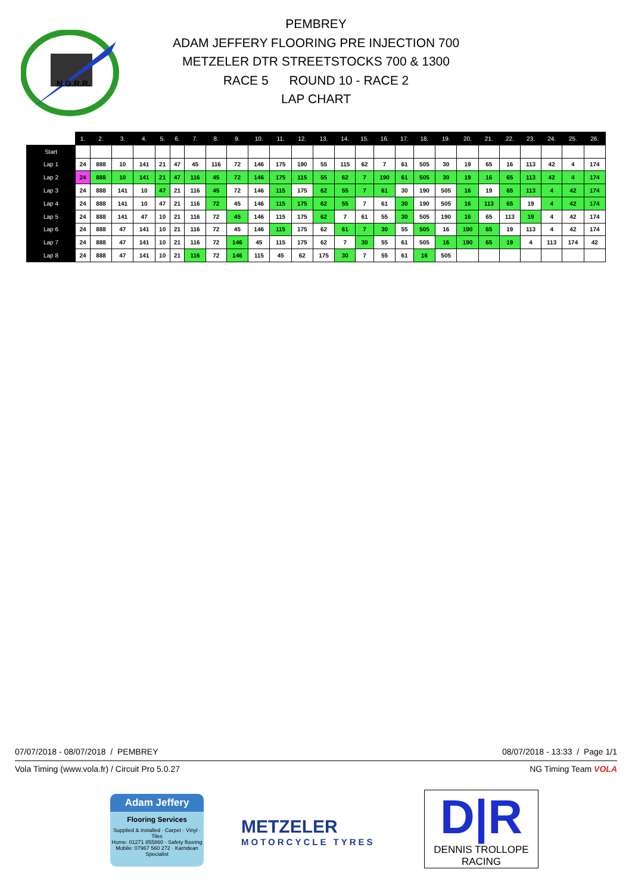N.G.R.R.
PEMBREY
ADAM JEFFERY FLOORING PRE INJECTION 700
METZELER DTR STREETSTOCKS 700 & 1300
RACE 5 ROUND 10 - RACE 2
LAP CHART
| | 1. | 2. | 3. | 4. | 5. | 6. | 7. | 8. | 9. | 10. | 11. | 12. | 13. | 14. | 15. | 16. | 17. | 18. | 19. | 20. | 21. | 22. | 23. | 24. | 25. | 26. |
| --- | --- | --- | --- | --- | --- | --- | --- | --- | --- | --- | --- | --- | --- | --- | --- | --- | --- | --- | --- | --- | --- | --- | --- | --- | --- | --- |
| Start | | | | | | | | | | | | | | | | | | | | | | | | | | |
| Lap 1 | 24 | 888 | 10 | 141 | 21 | 47 | 45 | 116 | 72 | 146 | 175 | 190 | 55 | 115 | 62 | 7 | 61 | 505 | 30 | 19 | 65 | 16 | 113 | 42 | 4 | 174 |
| Lap 2 | 24 | 888 | 10 | 141 | 21 | 47 | 116 | 45 | 72 | 146 | 175 | 115 | 55 | 62 | 7 | 190 | 61 | 505 | 30 | 19 | 16 | 65 | 113 | 42 | 4 | 174 |
| Lap 3 | 24 | 888 | 141 | 10 | 47 | 21 | 116 | 45 | 72 | 146 | 115 | 175 | 62 | 55 | 7 | 61 | 30 | 190 | 505 | 16 | 19 | 65 | 113 | 4 | 42 | 174 |
| Lap 4 | 24 | 888 | 141 | 10 | 47 | 21 | 116 | 72 | 45 | 146 | 115 | 175 | 62 | 55 | 7 | 61 | 30 | 190 | 505 | 16 | 113 | 65 | 19 | 4 | 42 | 174 |
| Lap 5 | 24 | 888 | 141 | 47 | 10 | 21 | 116 | 72 | 45 | 146 | 115 | 175 | 62 | 7 | 61 | 55 | 30 | 505 | 190 | 16 | 65 | 113 | 19 | 4 | 42 | 174 |
| Lap 6 | 24 | 888 | 47 | 141 | 10 | 21 | 116 | 72 | 45 | 146 | 115 | 175 | 62 | 61 | 7 | 30 | 55 | 505 | 16 | 190 | 65 | 19 | 113 | 4 | 42 | 174 |
| Lap 7 | 24 | 888 | 47 | 141 | 10 | 21 | 116 | 72 | 146 | 45 | 115 | 175 | 62 | 7 | 30 | 55 | 61 | 505 | 16 | 190 | 65 | 19 | 4 | 113 | 174 | 42 |
| Lap 8 | 24 | 888 | 47 | 141 | 10 | 21 | 116 | 72 | 146 | 115 | 45 | 62 | 175 | 30 | 7 | 55 | 61 | 16 | 505 | | | | | | | |
07/07/2018 - 08/07/2018 / PEMBREY
08/07/2018 - 13:33 / Page 1/1
Vola Timing (www.vola.fr) / Circuit Pro 5.0.27
NG Timing Team VOLA
Adam Jeffery
Flooring Services
Supplied & installed · Carpet · Vinyl · Tiles
Home: 01271 855860 · Safety flooring
Mobile: 07967 560 272 · Karndean Specialist
METZELER
MOTORCYCLE TYRES
D|R
DENNIS TROLLOPE
RACING